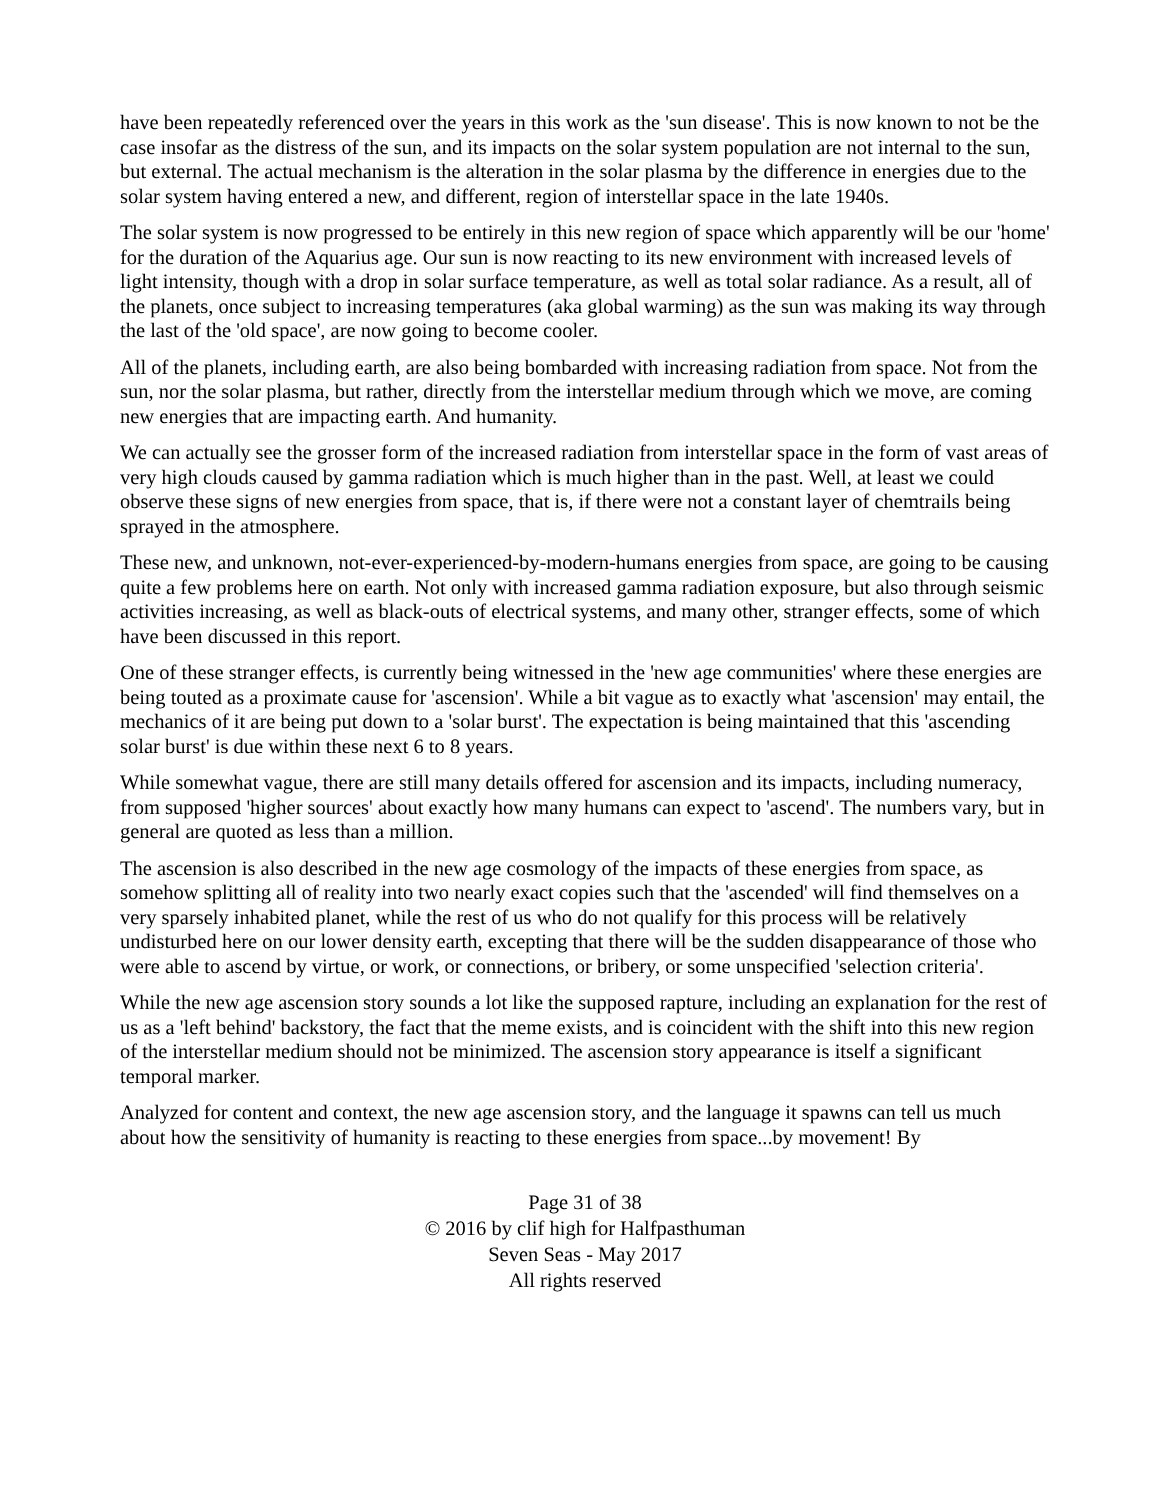have been repeatedly referenced over the years in this work as the 'sun disease'. This is now known to not be the case insofar as the distress of the sun, and its impacts on the solar system population are not internal to the sun, but external. The actual mechanism is the alteration in the solar plasma by the difference in energies due to the solar system having entered a new, and different, region of interstellar space in the late 1940s.
The solar system is now progressed to be entirely in this new region of space which apparently will be our 'home' for the duration of the Aquarius age. Our sun is now reacting to its new environment with increased levels of light intensity, though with a drop in solar surface temperature, as well as total solar radiance. As a result, all of the planets, once subject to increasing temperatures (aka global warming) as the sun was making its way through the last of the 'old space', are now going to become cooler.
All of the planets, including earth, are also being bombarded with increasing radiation from space. Not from the sun, nor the solar plasma, but rather, directly from the interstellar medium through which we move, are coming new energies that are impacting earth. And humanity.
We can actually see the grosser form of the increased radiation from interstellar space in the form of vast areas of very high clouds caused by gamma radiation which is much higher than in the past. Well, at least we could observe these signs of new energies from space, that is, if there were not a constant layer of chemtrails being sprayed in the atmosphere.
These new, and unknown, not-ever-experienced-by-modern-humans energies from space, are going to be causing quite a few problems here on earth. Not only with increased gamma radiation exposure, but also through seismic activities increasing, as well as black-outs of electrical systems, and many other, stranger effects, some of which have been discussed in this report.
One of these stranger effects, is currently being witnessed in the 'new age communities' where these energies are being touted as a proximate cause for 'ascension'. While a bit vague as to exactly what 'ascension' may entail, the mechanics of it are being put down to a 'solar burst'. The expectation is being maintained that this 'ascending solar burst' is due within these next 6 to 8 years.
While somewhat vague, there are still many details offered for ascension and its impacts, including numeracy, from supposed 'higher sources' about exactly how many humans can expect to 'ascend'. The numbers vary, but in general are quoted as less than a million.
The ascension is also described in the new age cosmology of the impacts of these energies from space, as somehow splitting all of reality into two nearly exact copies such that the 'ascended' will find themselves on a very sparsely inhabited planet, while the rest of us who do not qualify for this process will be relatively undisturbed here on our lower density earth, excepting that there will be the sudden disappearance of those who were able to ascend by virtue, or work, or connections, or bribery, or some unspecified 'selection criteria'.
While the new age ascension story sounds a lot like the supposed rapture, including an explanation for the rest of us as a 'left behind' backstory, the fact that the meme exists, and is coincident with the shift into this new region of the interstellar medium should not be minimized. The ascension story appearance is itself a significant temporal marker.
Analyzed for content and context, the new age ascension story, and the language it spawns can tell us much about how the sensitivity of humanity is reacting to these energies from space...by movement! By
Page 31 of 38
© 2016 by clif high for Halfpasthuman
Seven Seas - May 2017
All rights reserved